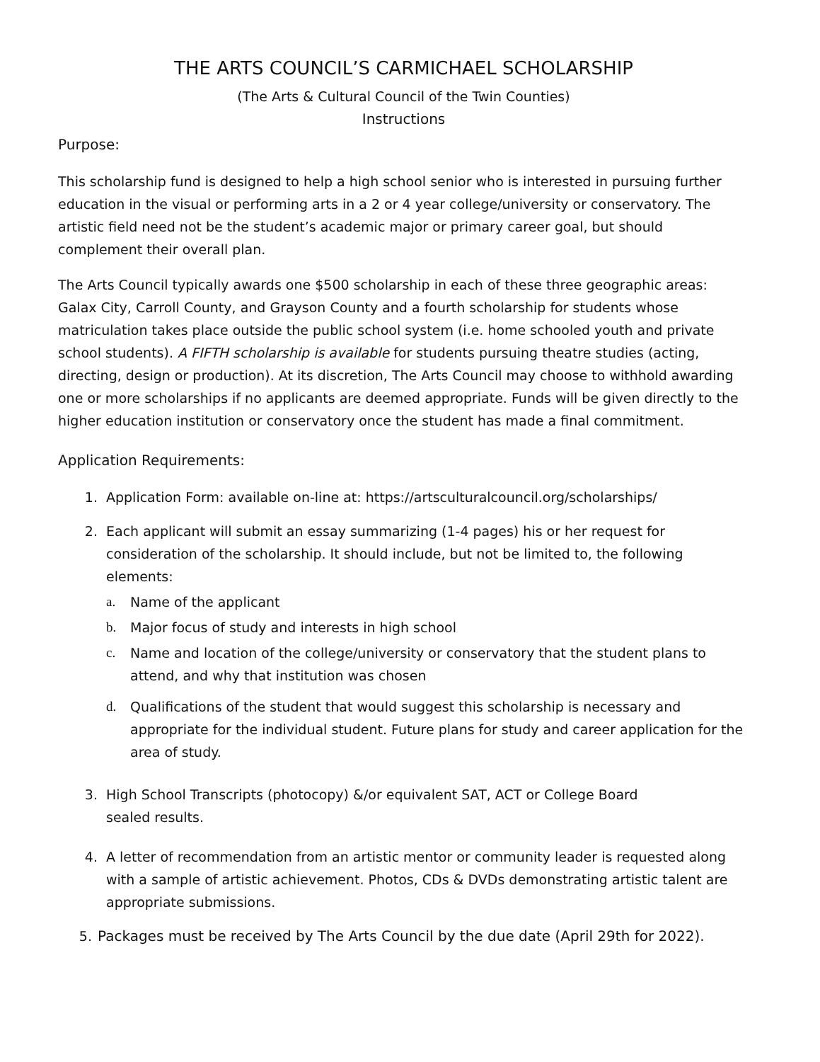THE ARTS COUNCIL’S CARMICHAEL SCHOLARSHIP
(The Arts & Cultural Council of the Twin Counties)
Instructions
Purpose:
This scholarship fund is designed to help a high school senior who is interested in pursuing further education in the visual or performing arts in a 2 or 4 year college/university or conservatory. The artistic field need not be the student’s academic major or primary career goal, but should complement their overall plan.
The Arts Council typically awards one $500 scholarship in each of these three geographic areas: Galax City, Carroll County, and Grayson County and a fourth scholarship for students whose matriculation takes place outside the public school system (i.e. home schooled youth and private school students). A FIFTH scholarship is available for students pursuing theatre studies (acting, directing, design or production). At its discretion, The Arts Council may choose to withhold awarding one or more scholarships if no applicants are deemed appropriate. Funds will be given directly to the higher education institution or conservatory once the student has made a final commitment.
Application Requirements:
1. Application Form: available on-line at: https://artsculturalcouncil.org/scholarships/
2. Each applicant will submit an essay summarizing (1-4 pages) his or her request for consideration of the scholarship. It should include, but not be limited to, the following elements:
a. Name of the applicant
b. Major focus of study and interests in high school
c. Name and location of the college/university or conservatory that the student plans to attend, and why that institution was chosen
d. Qualifications of the student that would suggest this scholarship is necessary and appropriate for the individual student. Future plans for study and career application for the area of study.
3. High School Transcripts (photocopy) &/or equivalent SAT, ACT or College Board
sealed results.
4. A letter of recommendation from an artistic mentor or community leader is requested along with a sample of artistic achievement. Photos, CDs & DVDs demonstrating artistic talent are appropriate submissions.
5. Packages must be received by The Arts Council by the due date (April 29th for 2022).